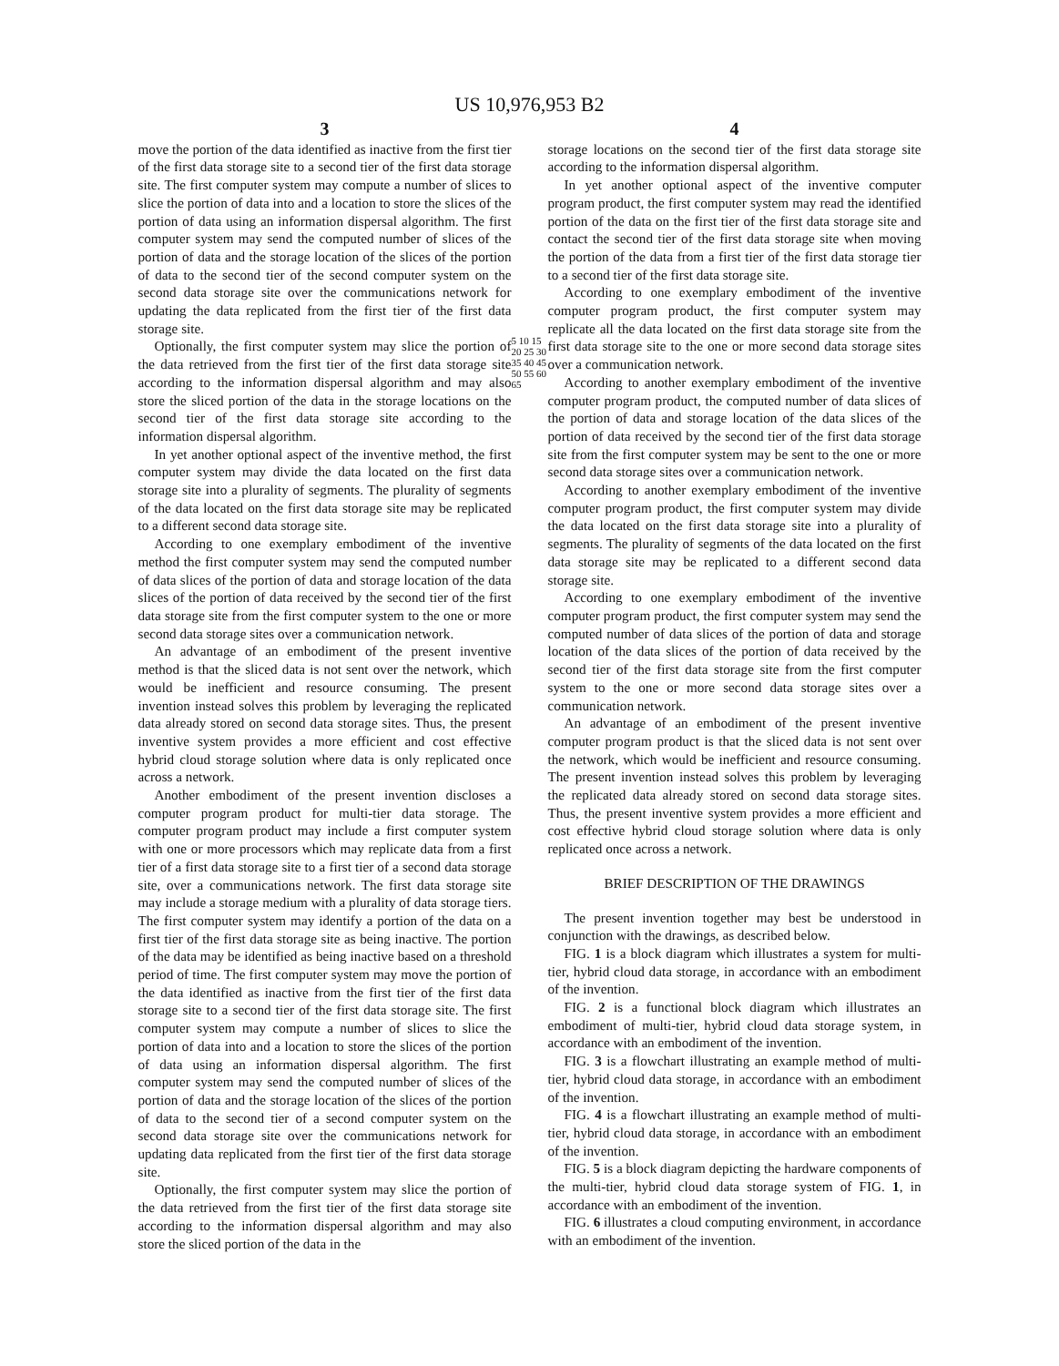US 10,976,953 B2
3
move the portion of the data identified as inactive from the first tier of the first data storage site to a second tier of the first data storage site. The first computer system may compute a number of slices to slice the portion of data into and a location to store the slices of the portion of data using an information dispersal algorithm. The first computer system may send the computed number of slices of the portion of data and the storage location of the slices of the portion of data to the second tier of the second computer system on the second data storage site over the communications network for updating the data replicated from the first tier of the first data storage site.
Optionally, the first computer system may slice the portion of the data retrieved from the first tier of the first data storage site according to the information dispersal algorithm and may also store the sliced portion of the data in the storage locations on the second tier of the first data storage site according to the information dispersal algorithm.
In yet another optional aspect of the inventive method, the first computer system may divide the data located on the first data storage site into a plurality of segments. The plurality of segments of the data located on the first data storage site may be replicated to a different second data storage site.
According to one exemplary embodiment of the inventive method the first computer system may send the computed number of data slices of the portion of data and storage location of the data slices of the portion of data received by the second tier of the first data storage site from the first computer system to the one or more second data storage sites over a communication network.
An advantage of an embodiment of the present inventive method is that the sliced data is not sent over the network, which would be inefficient and resource consuming. The present invention instead solves this problem by leveraging the replicated data already stored on second data storage sites. Thus, the present inventive system provides a more efficient and cost effective hybrid cloud storage solution where data is only replicated once across a network.
Another embodiment of the present invention discloses a computer program product for multi-tier data storage. The computer program product may include a first computer system with one or more processors which may replicate data from a first tier of a first data storage site to a first tier of a second data storage site, over a communications network. The first data storage site may include a storage medium with a plurality of data storage tiers. The first computer system may identify a portion of the data on a first tier of the first data storage site as being inactive. The portion of the data may be identified as being inactive based on a threshold period of time. The first computer system may move the portion of the data identified as inactive from the first tier of the first data storage site to a second tier of the first data storage site. The first computer system may compute a number of slices to slice the portion of data into and a location to store the slices of the portion of data using an information dispersal algorithm. The first computer system may send the computed number of slices of the portion of data and the storage location of the slices of the portion of data to the second tier of a second computer system on the second data storage site over the communications network for updating data replicated from the first tier of the first data storage site.
Optionally, the first computer system may slice the portion of the data retrieved from the first tier of the first data storage site according to the information dispersal algorithm and may also store the sliced portion of the data in the
5 10 15 20 25 30 35 40 45 50 55 60 65
4
storage locations on the second tier of the first data storage site according to the information dispersal algorithm.
In yet another optional aspect of the inventive computer program product, the first computer system may read the identified portion of the data on the first tier of the first data storage site and contact the second tier of the first data storage site when moving the portion of the data from a first tier of the first data storage tier to a second tier of the first data storage site.
According to one exemplary embodiment of the inventive computer program product, the first computer system may replicate all the data located on the first data storage site from the first data storage site to the one or more second data storage sites over a communication network.
According to another exemplary embodiment of the inventive computer program product, the computed number of data slices of the portion of data and storage location of the data slices of the portion of data received by the second tier of the first data storage site from the first computer system may be sent to the one or more second data storage sites over a communication network.
According to another exemplary embodiment of the inventive computer program product, the first computer system may divide the data located on the first data storage site into a plurality of segments. The plurality of segments of the data located on the first data storage site may be replicated to a different second data storage site.
According to one exemplary embodiment of the inventive computer program product, the first computer system may send the computed number of data slices of the portion of data and storage location of the data slices of the portion of data received by the second tier of the first data storage site from the first computer system to the one or more second data storage sites over a communication network.
An advantage of an embodiment of the present inventive computer program product is that the sliced data is not sent over the network, which would be inefficient and resource consuming. The present invention instead solves this problem by leveraging the replicated data already stored on second data storage sites. Thus, the present inventive system provides a more efficient and cost effective hybrid cloud storage solution where data is only replicated once across a network.
BRIEF DESCRIPTION OF THE DRAWINGS
The present invention together may best be understood in conjunction with the drawings, as described below.
FIG. 1 is a block diagram which illustrates a system for multi-tier, hybrid cloud data storage, in accordance with an embodiment of the invention.
FIG. 2 is a functional block diagram which illustrates an embodiment of multi-tier, hybrid cloud data storage system, in accordance with an embodiment of the invention.
FIG. 3 is a flowchart illustrating an example method of multi-tier, hybrid cloud data storage, in accordance with an embodiment of the invention.
FIG. 4 is a flowchart illustrating an example method of multi-tier, hybrid cloud data storage, in accordance with an embodiment of the invention.
FIG. 5 is a block diagram depicting the hardware components of the multi-tier, hybrid cloud data storage system of FIG. 1, in accordance with an embodiment of the invention.
FIG. 6 illustrates a cloud computing environment, in accordance with an embodiment of the invention.